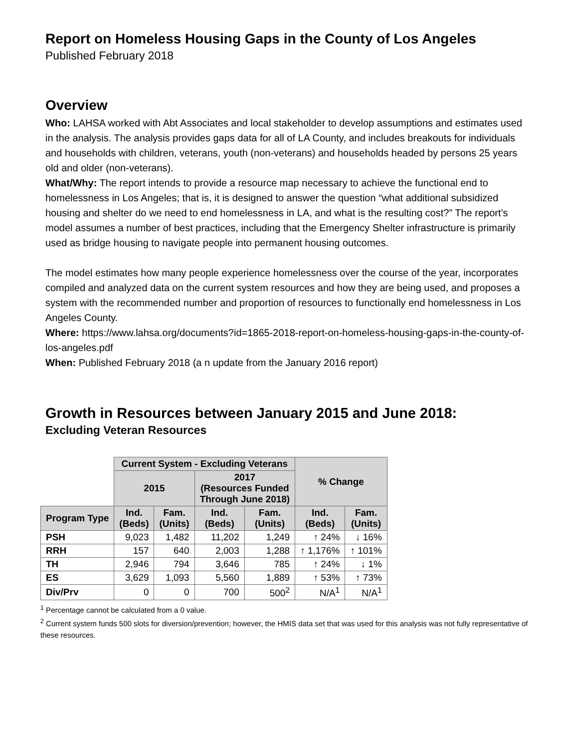Report on Homeless Housing Gaps in the County of Los Angeles
Published February 2018
Overview
Who: LAHSA worked with Abt Associates and local stakeholder to develop assumptions and estimates used in the analysis. The analysis provides gaps data for all of LA County, and includes breakouts for individuals and households with children, veterans, youth (non-veterans) and households headed by persons 25 years old and older (non-veterans).
What/Why: The report intends to provide a resource map necessary to achieve the functional end to homelessness in Los Angeles; that is, it is designed to answer the question “what additional subsidized housing and shelter do we need to end homelessness in LA, and what is the resulting cost?” The report’s model assumes a number of best practices, including that the Emergency Shelter infrastructure is primarily used as bridge housing to navigate people into permanent housing outcomes.
The model estimates how many people experience homelessness over the course of the year, incorporates compiled and analyzed data on the current system resources and how they are being used, and proposes a system with the recommended number and proportion of resources to functionally end homelessness in Los Angeles County.
Where: https://www.lahsa.org/documents?id=1865-2018-report-on-homeless-housing-gaps-in-the-county-of-los-angeles.pdf
When: Published February 2018 (a n update from the January 2016 report)
Growth in Resources between January 2015 and June 2018:
Excluding Veteran Resources
| | Current System - Excluding Veterans | | | | % Change | |
| | 2015 | | 2017 (Resources Funded Through June 2018) | | | |
| Program Type | Ind. (Beds) | Fam. (Units) | Ind. (Beds) | Fam. (Units) | Ind. (Beds) | Fam. (Units) |
| PSH | 9,023 | 1,482 | 11,202 | 1,249 | ↑ 24% | ↓ 16% |
| RRH | 157 | 640 | 2,003 | 1,288 | ↑ 1,176% | ↑ 101% |
| TH | 2,946 | 794 | 3,646 | 785 | ↑ 24% | ↓ 1% |
| ES | 3,629 | 1,093 | 5,560 | 1,889 | ↑ 53% | ↑ 73% |
| Div/Prv | 0 | 0 | 700 | 500<sup>2</sup> | N/A<sup>1</sup> | N/A<sup>1</sup> |
<sup>1</sup> Percentage cannot be calculated from a 0 value.
<sup>2</sup> Current system funds 500 slots for diversion/prevention; however, the HMIS data set that was used for this analysis was not fully representative of these resources.